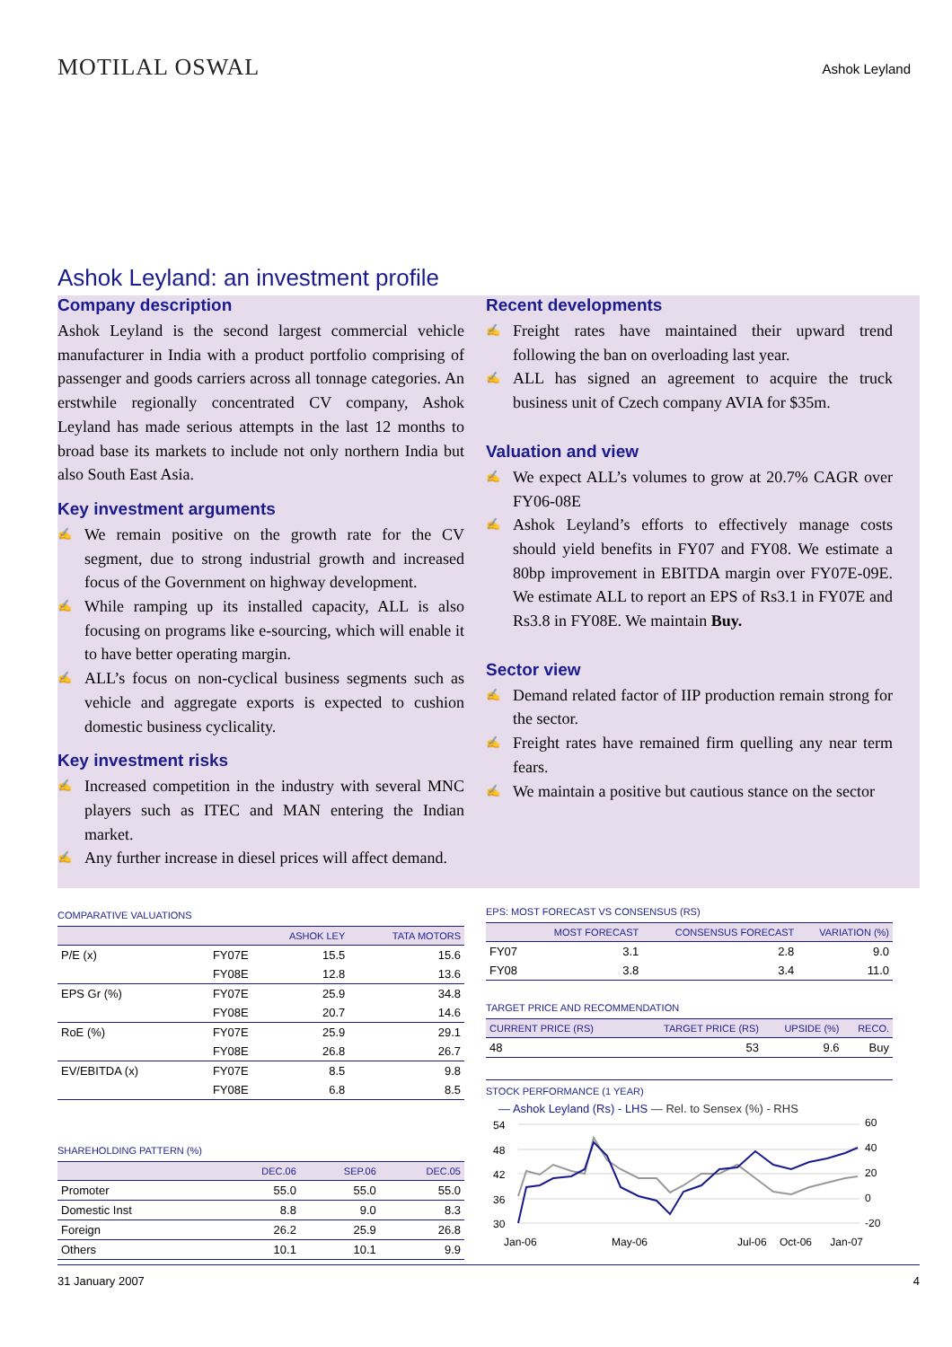MOTILAL OSWAL
Ashok Leyland
Ashok Leyland: an investment profile
Company description
Ashok Leyland is the second largest commercial vehicle manufacturer in India with a product portfolio comprising of passenger and goods carriers across all tonnage categories. An erstwhile regionally concentrated CV company, Ashok Leyland has made serious attempts in the last 12 months to broad base its markets to include not only northern India but also South East Asia.
Key investment arguments
✍ We remain positive on the growth rate for the CV segment, due to strong industrial growth and increased focus of the Government on highway development.
✍ While ramping up its installed capacity, ALL is also focusing on programs like e-sourcing, which will enable it to have better operating margin.
✍ ALL’s focus on non-cyclical business segments such as vehicle and aggregate exports is expected to cushion domestic business cyclicality.
Key investment risks
✍ Increased competition in the industry with several MNC players such as ITEC and MAN entering the Indian market.
✍ Any further increase in diesel prices will affect demand.
Recent developments
✍ Freight rates have maintained their upward trend following the ban on overloading last year.
✍ ALL has signed an agreement to acquire the truck business unit of Czech company AVIA for $35m.
Valuation and view
✍ We expect ALL’s volumes to grow at 20.7% CAGR over FY06-08E
✍ Ashok Leyland’s efforts to effectively manage costs should yield benefits in FY07 and FY08. We estimate a 80bp improvement in EBITDA margin over FY07E-09E. We estimate ALL to report an EPS of Rs3.1 in FY07E and Rs3.8 in FY08E. We maintain Buy.
Sector view
✍ Demand related factor of IIP production remain strong for the sector.
✍ Freight rates have remained firm quelling any near term fears.
✍ We maintain a positive but cautious stance on the sector
COMPARATIVE VALUATIONS
| | | ASHOK LEY | TATA MOTORS |
| --- | --- | --- | --- |
| P/E (x) | FY07E | 15.5 | 15.6 |
| | FY08E | 12.8 | 13.6 |
| EPS Gr (%) | FY07E | 25.9 | 34.8 |
| | FY08E | 20.7 | 14.6 |
| RoE (%) | FY07E | 25.9 | 29.1 |
| | FY08E | 26.8 | 26.7 |
| EV/EBITDA (x) | FY07E | 8.5 | 9.8 |
| | FY08E | 6.8 | 8.5 |
SHAREHOLDING PATTERN (%)
| | DEC.06 | SEP.06 | DEC.05 |
| --- | --- | --- | --- |
| Promoter | 55.0 | 55.0 | 55.0 |
| Domestic Inst | 8.8 | 9.0 | 8.3 |
| Foreign | 26.2 | 25.9 | 26.8 |
| Others | 10.1 | 10.1 | 9.9 |
EPS: MOST FORECAST VS CONSENSUS (RS)
| | MOST FORECAST | CONSENSUS FORECAST | VARIATION (%) |
| --- | --- | --- | --- |
| FY07 | 3.1 | 2.8 | 9.0 |
| FY08 | 3.8 | 3.4 | 11.0 |
TARGET PRICE AND RECOMMENDATION
| CURRENT PRICE (RS) | TARGET PRICE (RS) | UPSIDE (%) | RECO. |
| --- | --- | --- | --- |
| 48 | 53 | 9.6 | Buy |
STOCK PERFORMANCE (1 YEAR)
— Ashok Leyland (Rs) - LHS — Rel. to Sensex (%) - RHS
54
48
42
36
30
60
40
20
0
-20
Jan-06
May-06
Jul-06
Jan-07
Oct-06
31 January 2007 4